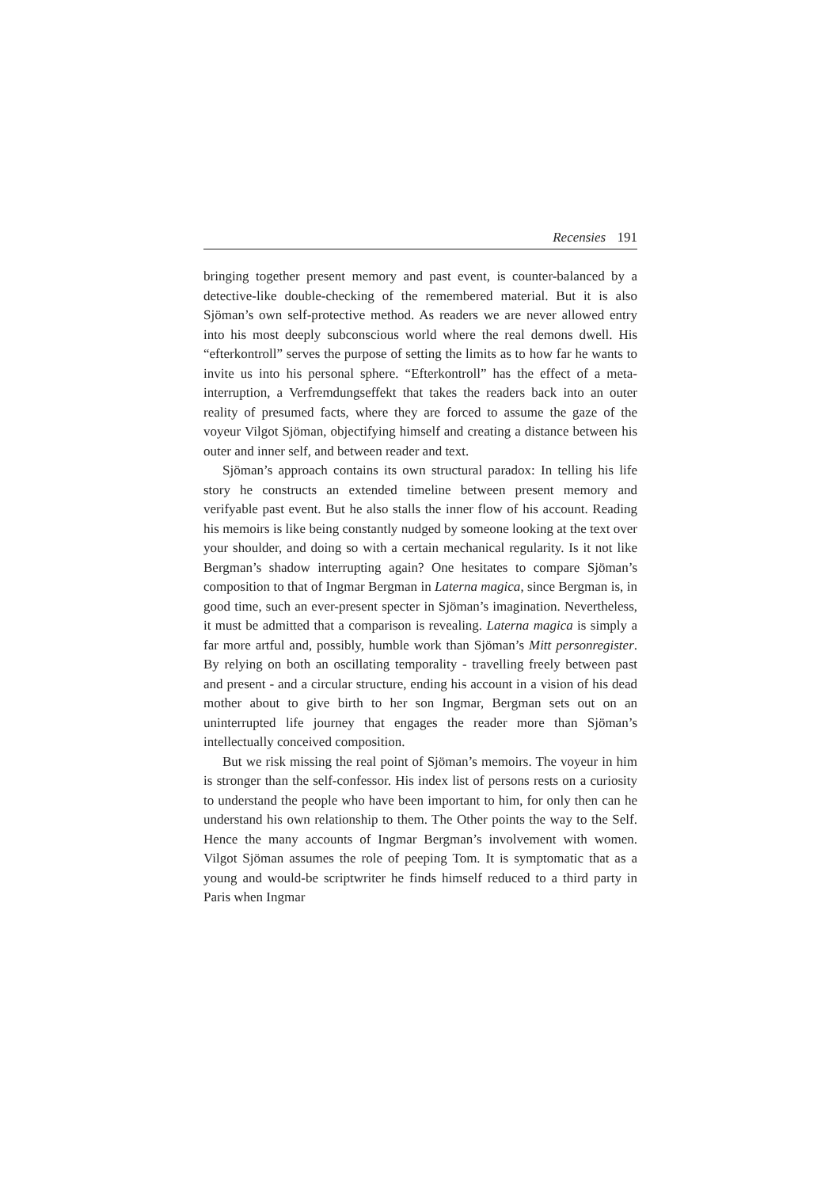Recensies 191
bringing together present memory and past event, is counter-balanced by a detective-like double-checking of the remembered material. But it is also Sjöman’s own self-protective method. As readers we are never allowed entry into his most deeply subconscious world where the real demons dwell. His “efterkontroll” serves the purpose of setting the limits as to how far he wants to invite us into his personal sphere. “Efterkontroll” has the effect of a meta-interruption, a Verfremdungseffekt that takes the readers back into an outer reality of presumed facts, where they are forced to assume the gaze of the voyeur Vilgot Sjöman, objectifying himself and creating a distance between his outer and inner self, and between reader and text.
Sjöman’s approach contains its own structural paradox: In telling his life story he constructs an extended timeline between present memory and verifyable past event. But he also stalls the inner flow of his account. Reading his memoirs is like being constantly nudged by someone looking at the text over your shoulder, and doing so with a certain mechanical regularity. Is it not like Bergman’s shadow interrupting again? One hesitates to compare Sjöman’s composition to that of Ingmar Bergman in Laterna magica, since Bergman is, in good time, such an ever-present specter in Sjöman’s imagination. Nevertheless, it must be admitted that a comparison is revealing. Laterna magica is simply a far more artful and, possibly, humble work than Sjöman’s Mitt personregister. By relying on both an oscillating temporality - travelling freely between past and present - and a circular structure, ending his account in a vision of his dead mother about to give birth to her son Ingmar, Bergman sets out on an uninterrupted life journey that engages the reader more than Sjöman’s intellectually conceived composition.
But we risk missing the real point of Sjöman’s memoirs. The voyeur in him is stronger than the self-confessor. His index list of persons rests on a curiosity to understand the people who have been important to him, for only then can he understand his own relationship to them. The Other points the way to the Self. Hence the many accounts of Ingmar Bergman’s involvement with women. Vilgot Sjöman assumes the role of peeping Tom. It is symptomatic that as a young and would-be scriptwriter he finds himself reduced to a third party in Paris when Ingmar